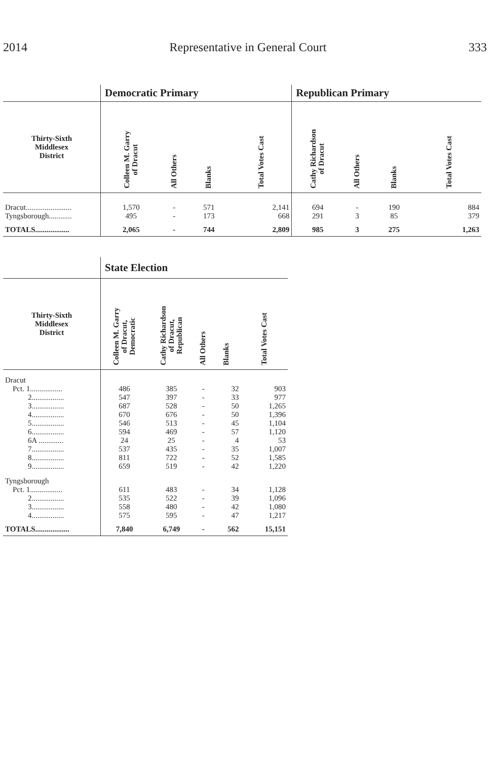2014 Representative in General Court 333
| | Democratic Primary | | | | Republican Primary | | | |
| --- | --- | --- | --- | --- | --- | --- | --- | --- |
| Thirty-Sixth Middlesex District | Colleen M. Garry of Dracut | All Others | Blanks | Total Votes Cast | Cathy Richardson of Dracut | All Others | Blanks | Total Votes Cast |
| Dracut........................ | 1,570 | - | 571 | 2,141 | 694 | - | 190 | 884 |
| Tyngsborough............ | 495 | - | 173 | 668 | 291 | 3 | 85 | 379 |
| TOTALS.................. | 2,065 | - | 744 | 2,809 | 985 | 3 | 275 | 1,263 |
| | State Election | | | | |
| --- | --- | --- | --- | --- | --- |
| Thirty-Sixth Middlesex District | Colleen M. Garry of Dracut, Democratic | Cathy Richardson of Dracut, Republican | All Others | Blanks | Total Votes Cast |
| Dracut | | | | | |
| Pct. 1................. | 486 | 385 | - | 32 | 903 |
| 2................. | 547 | 397 | - | 33 | 977 |
| 3................. | 687 | 528 | - | 50 | 1,265 |
| 4................. | 670 | 676 | - | 50 | 1,396 |
| 5................. | 546 | 513 | - | 45 | 1,104 |
| 6................. | 594 | 469 | - | 57 | 1,120 |
| 6A ............. | 24 | 25 | - | 4 | 53 |
| 7................. | 537 | 435 | - | 35 | 1,007 |
| 8................. | 811 | 722 | - | 52 | 1,585 |
| 9................. | 659 | 519 | - | 42 | 1,220 |
| Tyngsborough | | | | | |
| Pct. 1................. | 611 | 483 | - | 34 | 1,128 |
| 2................. | 535 | 522 | - | 39 | 1,096 |
| 3................. | 558 | 480 | - | 42 | 1,080 |
| 4................. | 575 | 595 | - | 47 | 1,217 |
| TOTALS.................. | 7,840 | 6,749 | - | 562 | 15,151 |